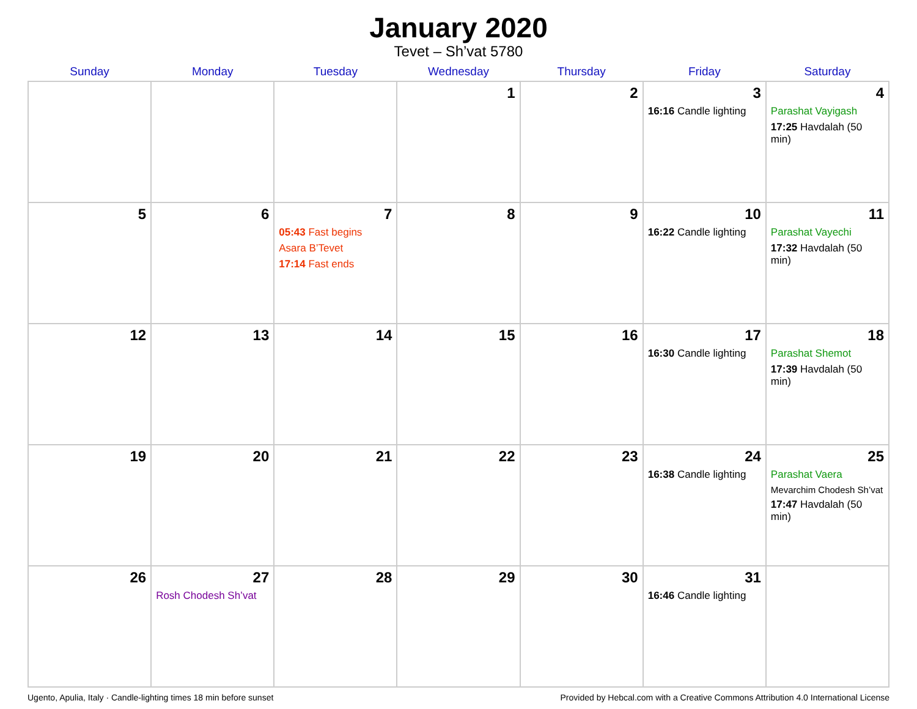January 2020
Tevet – Sh’vat 5780
| Sunday | Monday | Tuesday | Wednesday | Thursday | Friday | Saturday |
| --- | --- | --- | --- | --- | --- | --- |
| | | | 1 | 2 | 3 16:16 Candle lighting | 4 Parashat Vayigash 17:25 Havdalah (50 min) |
| 5 | 6 | 7 05:43 Fast begins Asara B’Tevet 17:14 Fast ends | 8 | 9 | 10 16:22 Candle lighting | 11 Parashat Vayechi 17:32 Havdalah (50 min) |
| 12 | 13 | 14 | 15 | 16 | 17 16:30 Candle lighting | 18 Parashat Shemot 17:39 Havdalah (50 min) |
| 19 | 20 | 21 | 22 | 23 | 24 16:38 Candle lighting | 25 Parashat Vaera Mevarchim Chodesh Sh’vat 17:47 Havdalah (50 min) |
| 26 | 27 Rosh Chodesh Sh’vat | 28 | 29 | 30 | 31 16:46 Candle lighting | |
Ugento, Apulia, Italy · Candle-lighting times 18 min before sunset Provided by Hebcal.com with a Creative Commons Attribution 4.0 International License